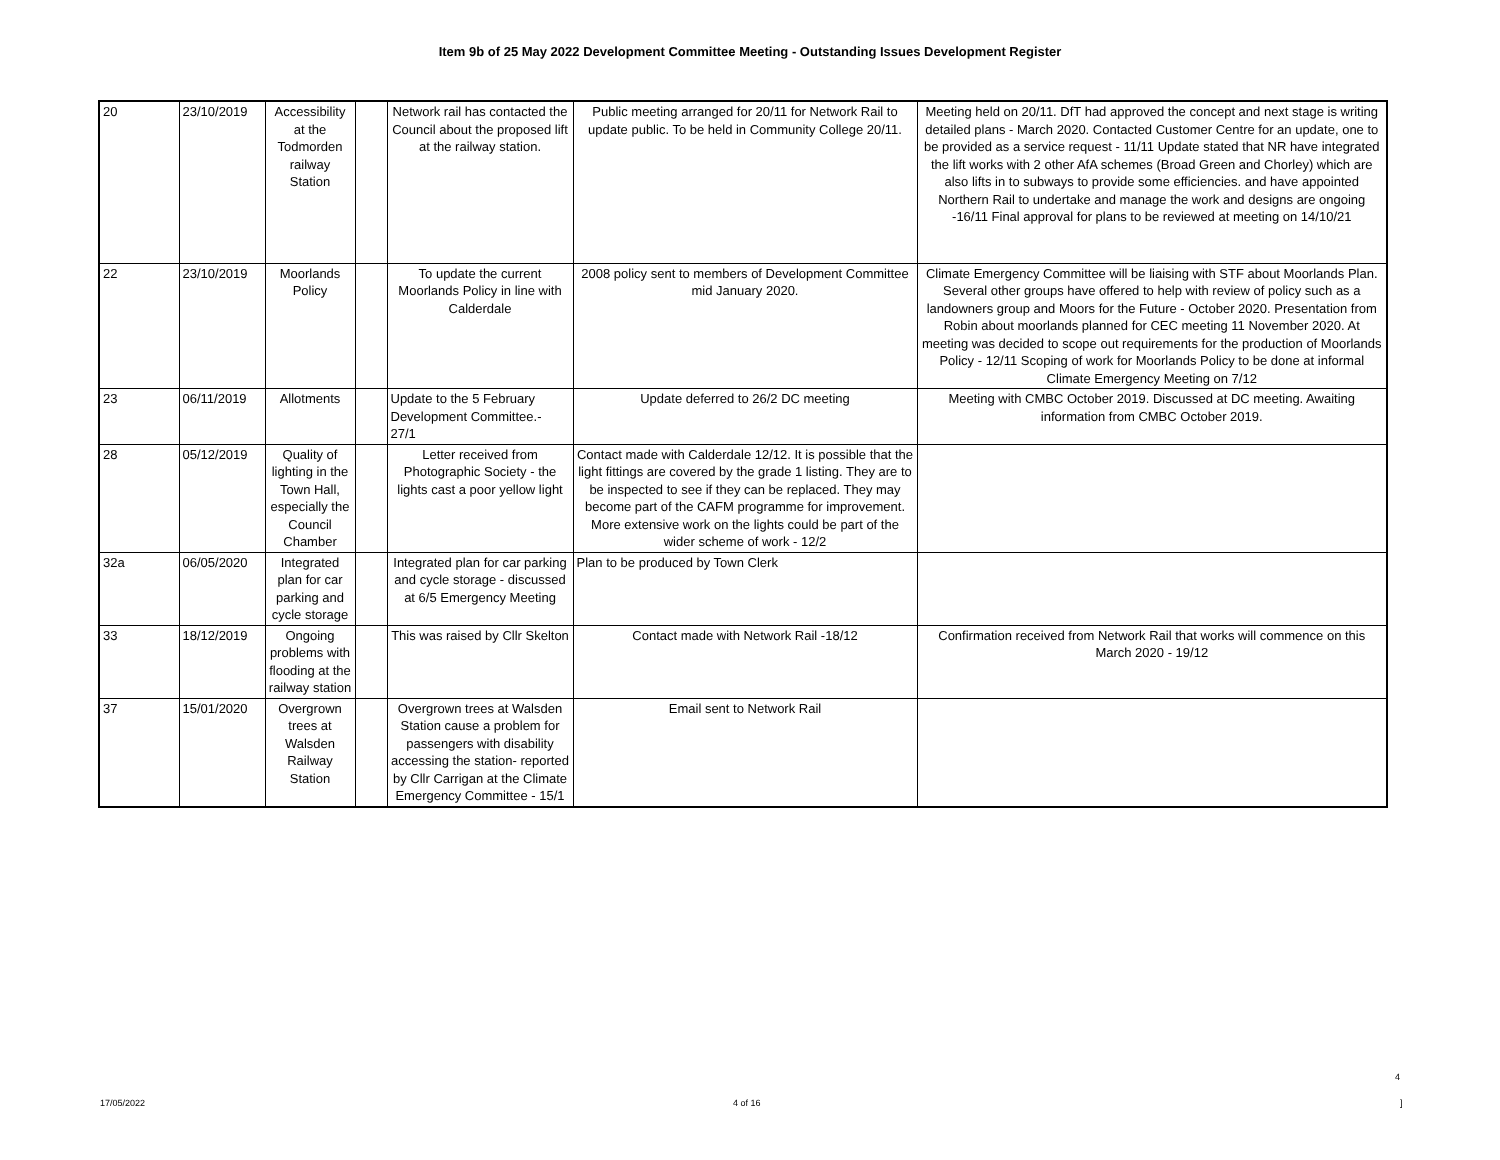Item 9b of 25 May 2022 Development Committee Meeting - Outstanding Issues Development Register
| 20 | 23/10/2019 | Accessibility at the Todmorden railway Station | | Network rail has contacted the Council about the proposed lift at the railway station. | Public meeting arranged for 20/11 for Network Rail to update public. To be held in Community College 20/11. | Meeting held on 20/11. DfT had approved the concept and next stage is writing detailed plans - March 2020. Contacted Customer Centre for an update, one to be provided as a service request - 11/11 Update stated that NR have integrated the lift works with 2 other AfA schemes (Broad Green and Chorley) which are also lifts in to subways to provide some efficiencies. and have appointed Northern Rail to undertake and manage the work and designs are ongoing -16/11 Final approval for plans to be reviewed at meeting on 14/10/21 |
| 22 | 23/10/2019 | Moorlands Policy | | To update the current Moorlands Policy in line with Calderdale | 2008 policy sent to members of Development Committee mid January 2020. | Climate Emergency Committee will be liaising with STF about Moorlands Plan. Several other groups have offered to help with review of policy such as a landowners group and Moors for the Future - October 2020. Presentation from Robin about moorlands planned for CEC meeting 11 November 2020. At meeting was decided to scope out requirements for the production of Moorlands Policy - 12/11 Scoping of work for Moorlands Policy to be done at informal Climate Emergency Meeting on 7/12 |
| 23 | 06/11/2019 | Allotments | | Update to the 5 February Development Committee.- 27/1 | Update deferred to 26/2 DC meeting | Meeting with CMBC October 2019. Discussed at DC meeting. Awaiting information from CMBC October 2019. |
| 28 | 05/12/2019 | Quality of lighting in the Town Hall, especially the Council Chamber | | Letter received from Photographic Society - the lights cast a poor yellow light | Contact made with Calderdale 12/12. It is possible that the light fittings are covered by the grade 1 listing. They are to be inspected to see if they can be replaced. They may become part of the CAFM programme for improvement. More extensive work on the lights could be part of the wider scheme of work - 12/2 | |
| 32a | 06/05/2020 | Integrated plan for car parking and cycle storage | | Integrated plan for car parking and cycle storage - discussed at 6/5 Emergency Meeting | Plan to be produced by Town Clerk | |
| 33 | 18/12/2019 | Ongoing problems with flooding at the railway station | | This was raised by Cllr Skelton | Contact made with Network Rail -18/12 | Confirmation received from Network Rail that works will commence on this March 2020 - 19/12 |
| 37 | 15/01/2020 | Overgrown trees at Walsden Railway Station | | Overgrown trees at Walsden Station cause a problem for passengers with disability accessing the station- reported by Cllr Carrigan at the Climate Emergency Committee - 15/1 | Email sent to Network Rail | |
4
17/05/2022 4 of 16 ]